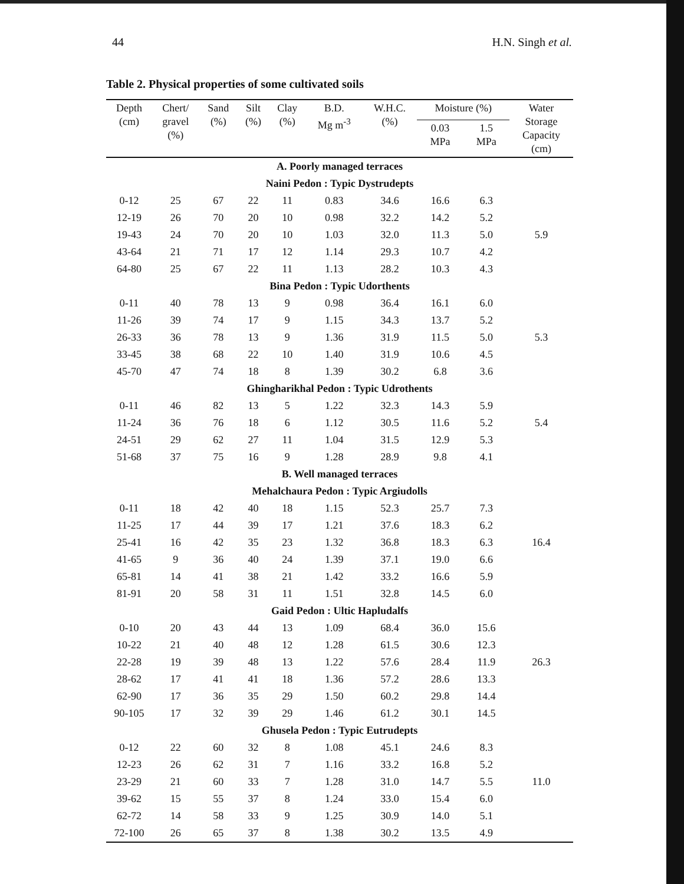44 H.N. Singh et al.
Table 2. Physical properties of some cultivated soils
| Depth (cm) | Chert/ gravel (%) | Sand (%) | Silt (%) | Clay (%) | B.D. Mg m<sup>-3</sup> | W.H.C. (%) | Moisture (%) | | Water Storage Capacity (cm) |
| --- | --- | --- | --- | --- | --- | --- | --- | --- | --- |
| | | | | | | | 0.03 MPa | 1.5 MPa | |
| A. Poorly managed terraces | | | | | | | | | |
| Naini Pedon : Typic Dystrudepts | | | | | | | | | |
| 0-12 | 25 | 67 | 22 | 11 | 0.83 | 34.6 | 16.6 | 6.3 | |
| 12-19 | 26 | 70 | 20 | 10 | 0.98 | 32.2 | 14.2 | 5.2 | |
| 19-43 | 24 | 70 | 20 | 10 | 1.03 | 32.0 | 11.3 | 5.0 | 5.9 |
| 43-64 | 21 | 71 | 17 | 12 | 1.14 | 29.3 | 10.7 | 4.2 | |
| 64-80 | 25 | 67 | 22 | 11 | 1.13 | 28.2 | 10.3 | 4.3 | |
| Bina Pedon : Typic Udorthents | | | | | | | | | |
| 0-11 | 40 | 78 | 13 | 9 | 0.98 | 36.4 | 16.1 | 6.0 | |
| 11-26 | 39 | 74 | 17 | 9 | 1.15 | 34.3 | 13.7 | 5.2 | |
| 26-33 | 36 | 78 | 13 | 9 | 1.36 | 31.9 | 11.5 | 5.0 | 5.3 |
| 33-45 | 38 | 68 | 22 | 10 | 1.40 | 31.9 | 10.6 | 4.5 | |
| 45-70 | 47 | 74 | 18 | 8 | 1.39 | 30.2 | 6.8 | 3.6 | |
| Ghingharikhal Pedon : Typic Udrothents | | | | | | | | | |
| 0-11 | 46 | 82 | 13 | 5 | 1.22 | 32.3 | 14.3 | 5.9 | |
| 11-24 | 36 | 76 | 18 | 6 | 1.12 | 30.5 | 11.6 | 5.2 | 5.4 |
| 24-51 | 29 | 62 | 27 | 11 | 1.04 | 31.5 | 12.9 | 5.3 | |
| 51-68 | 37 | 75 | 16 | 9 | 1.28 | 28.9 | 9.8 | 4.1 | |
| B. Well managed terraces | | | | | | | | | |
| Mehalchaura Pedon : Typic Argiudolls | | | | | | | | | |
| 0-11 | 18 | 42 | 40 | 18 | 1.15 | 52.3 | 25.7 | 7.3 | |
| 11-25 | 17 | 44 | 39 | 17 | 1.21 | 37.6 | 18.3 | 6.2 | |
| 25-41 | 16 | 42 | 35 | 23 | 1.32 | 36.8 | 18.3 | 6.3 | 16.4 |
| 41-65 | 9 | 36 | 40 | 24 | 1.39 | 37.1 | 19.0 | 6.6 | |
| 65-81 | 14 | 41 | 38 | 21 | 1.42 | 33.2 | 16.6 | 5.9 | |
| 81-91 | 20 | 58 | 31 | 11 | 1.51 | 32.8 | 14.5 | 6.0 | |
| Gaid Pedon : Ultic Hapludalfs | | | | | | | | | |
| 0-10 | 20 | 43 | 44 | 13 | 1.09 | 68.4 | 36.0 | 15.6 | |
| 10-22 | 21 | 40 | 48 | 12 | 1.28 | 61.5 | 30.6 | 12.3 | |
| 22-28 | 19 | 39 | 48 | 13 | 1.22 | 57.6 | 28.4 | 11.9 | 26.3 |
| 28-62 | 17 | 41 | 41 | 18 | 1.36 | 57.2 | 28.6 | 13.3 | |
| 62-90 | 17 | 36 | 35 | 29 | 1.50 | 60.2 | 29.8 | 14.4 | |
| 90-105 | 17 | 32 | 39 | 29 | 1.46 | 61.2 | 30.1 | 14.5 | |
| Ghusela Pedon : Typic Eutrudepts | | | | | | | | | |
| 0-12 | 22 | 60 | 32 | 8 | 1.08 | 45.1 | 24.6 | 8.3 | |
| 12-23 | 26 | 62 | 31 | 7 | 1.16 | 33.2 | 16.8 | 5.2 | |
| 23-29 | 21 | 60 | 33 | 7 | 1.28 | 31.0 | 14.7 | 5.5 | 11.0 |
| 39-62 | 15 | 55 | 37 | 8 | 1.24 | 33.0 | 15.4 | 6.0 | |
| 62-72 | 14 | 58 | 33 | 9 | 1.25 | 30.9 | 14.0 | 5.1 | |
| 72-100 | 26 | 65 | 37 | 8 | 1.38 | 30.2 | 13.5 | 4.9 | |